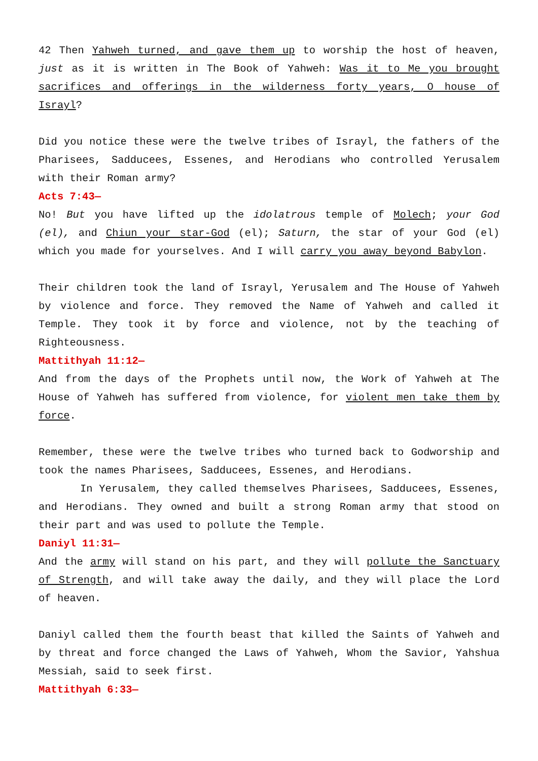42 Then Yahweh turned, and gave them up to worship the host of heaven, just as it is written in The Book of Yahweh: Was it to Me you brought sacrifices and offerings in the wilderness forty years, O house of Israyl?
Did you notice these were the twelve tribes of Israyl, the fathers of the Pharisees, Sadducees, Essenes, and Herodians who controlled Yerusalem with their Roman army?
Acts 7:43—
No! But you have lifted up the idolatrous temple of Molech; your God (el), and Chiun your star-God (el); Saturn, the star of your God (el) which you made for yourselves. And I will carry you away beyond Babylon.
Their children took the land of Israyl, Yerusalem and The House of Yahweh by violence and force. They removed the Name of Yahweh and called it Temple. They took it by force and violence, not by the teaching of Righteousness.
Mattithyah 11:12—
And from the days of the Prophets until now, the Work of Yahweh at The House of Yahweh has suffered from violence, for violent men take them by force.
Remember, these were the twelve tribes who turned back to Godworship and took the names Pharisees, Sadducees, Essenes, and Herodians.
In Yerusalem, they called themselves Pharisees, Sadducees, Essenes, and Herodians. They owned and built a strong Roman army that stood on their part and was used to pollute the Temple.
Daniyl 11:31—
And the army will stand on his part, and they will pollute the Sanctuary of Strength, and will take away the daily, and they will place the Lord of heaven.
Daniyl called them the fourth beast that killed the Saints of Yahweh and by threat and force changed the Laws of Yahweh, Whom the Savior, Yahshua Messiah, said to seek first.
Mattithyah 6:33—